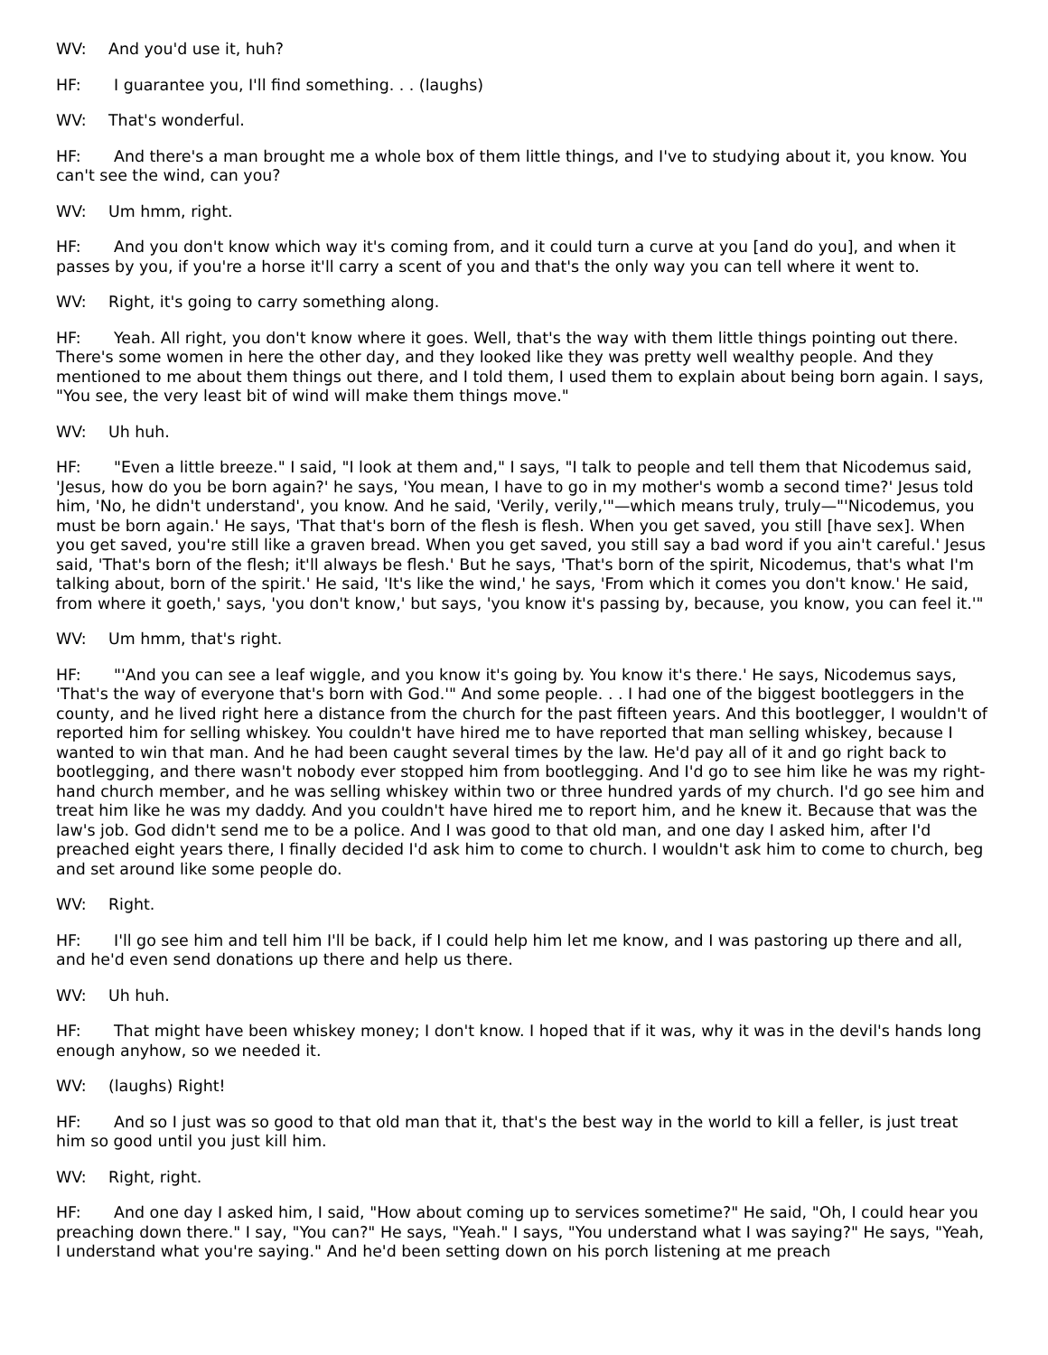WV: And you'd use it, huh?
HF: I guarantee you, I'll find something. . . (laughs)
WV: That's wonderful.
HF: And there's a man brought me a whole box of them little things, and I've to studying about it, you know. You can't see the wind, can you?
WV: Um hmm, right.
HF: And you don't know which way it's coming from, and it could turn a curve at you [and do you], and when it passes by you, if you're a horse it'll carry a scent of you and that's the only way you can tell where it went to.
WV: Right, it's going to carry something along.
HF: Yeah. All right, you don't know where it goes. Well, that's the way with them little things pointing out there. There's some women in here the other day, and they looked like they was pretty well wealthy people. And they mentioned to me about them things out there, and I told them, I used them to explain about being born again. I says, "You see, the very least bit of wind will make them things move."
WV: Uh huh.
HF: "Even a little breeze." I said, "I look at them and," I says, "I talk to people and tell them that Nicodemus said, 'Jesus, how do you be born again?' he says, 'You mean, I have to go in my mother's womb a second time?' Jesus told him, 'No, he didn't understand', you know. And he said, 'Verily, verily,'"—which means truly, truly—"'Nicodemus, you must be born again.' He says, 'That that's born of the flesh is flesh. When you get saved, you still [have sex]. When you get saved, you're still like a graven bread. When you get saved, you still say a bad word if you ain't careful.' Jesus said, 'That's born of the flesh; it'll always be flesh.' But he says, 'That's born of the spirit, Nicodemus, that's what I'm talking about, born of the spirit.' He said, 'It's like the wind,' he says, 'From which it comes you don't know.' He said, from where it goeth,' says, 'you don't know,' but says, 'you know it's passing by, because, you know, you can feel it.'"
WV: Um hmm, that's right.
HF: "'And you can see a leaf wiggle, and you know it's going by. You know it's there.' He says, Nicodemus says, 'That's the way of everyone that's born with God.'" And some people. . . I had one of the biggest bootleggers in the county, and he lived right here a distance from the church for the past fifteen years. And this bootlegger, I wouldn't of reported him for selling whiskey. You couldn't have hired me to have reported that man selling whiskey, because I wanted to win that man. And he had been caught several times by the law. He'd pay all of it and go right back to bootlegging, and there wasn't nobody ever stopped him from bootlegging. And I'd go to see him like he was my right-hand church member, and he was selling whiskey within two or three hundred yards of my church. I'd go see him and treat him like he was my daddy. And you couldn't have hired me to report him, and he knew it. Because that was the law's job. God didn't send me to be a police. And I was good to that old man, and one day I asked him, after I'd preached eight years there, I finally decided I'd ask him to come to church. I wouldn't ask him to come to church, beg and set around like some people do.
WV: Right.
HF: I'll go see him and tell him I'll be back, if I could help him let me know, and I was pastoring up there and all, and he'd even send donations up there and help us there.
WV: Uh huh.
HF: That might have been whiskey money; I don't know. I hoped that if it was, why it was in the devil's hands long enough anyhow, so we needed it.
WV: (laughs) Right!
HF: And so I just was so good to that old man that it, that's the best way in the world to kill a feller, is just treat him so good until you just kill him.
WV: Right, right.
HF: And one day I asked him, I said, "How about coming up to services sometime?" He said, "Oh, I could hear you preaching down there." I say, "You can?" He says, "Yeah." I says, "You understand what I was saying?" He says, "Yeah, I understand what you're saying." And he'd been setting down on his porch listening at me preach